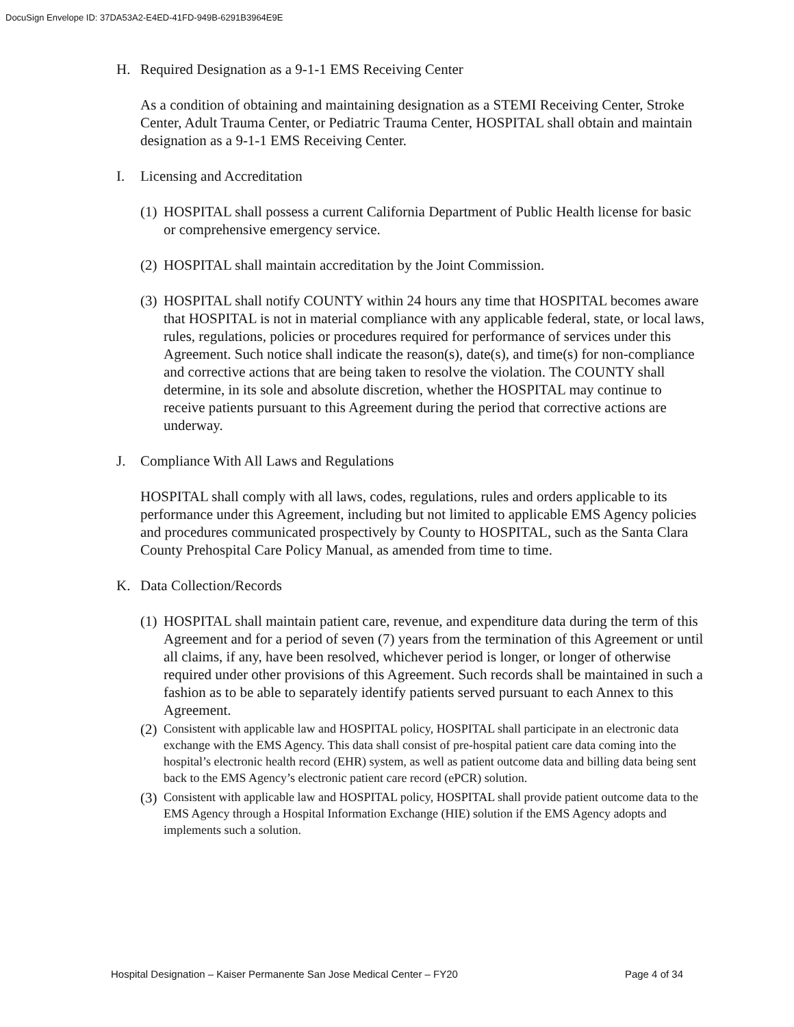DocuSign Envelope ID: 37DA53A2-E4ED-41FD-949B-6291B3964E9E
H. Required Designation as a 9-1-1 EMS Receiving Center
As a condition of obtaining and maintaining designation as a STEMI Receiving Center, Stroke Center, Adult Trauma Center, or Pediatric Trauma Center, HOSPITAL shall obtain and maintain designation as a 9-1-1 EMS Receiving Center.
I. Licensing and Accreditation
(1) HOSPITAL shall possess a current California Department of Public Health license for basic or comprehensive emergency service.
(2) HOSPITAL shall maintain accreditation by the Joint Commission.
(3) HOSPITAL shall notify COUNTY within 24 hours any time that HOSPITAL becomes aware that HOSPITAL is not in material compliance with any applicable federal, state, or local laws, rules, regulations, policies or procedures required for performance of services under this Agreement. Such notice shall indicate the reason(s), date(s), and time(s) for non-compliance and corrective actions that are being taken to resolve the violation. The COUNTY shall determine, in its sole and absolute discretion, whether the HOSPITAL may continue to receive patients pursuant to this Agreement during the period that corrective actions are underway.
J. Compliance With All Laws and Regulations
HOSPITAL shall comply with all laws, codes, regulations, rules and orders applicable to its performance under this Agreement, including but not limited to applicable EMS Agency policies and procedures communicated prospectively by County to HOSPITAL, such as the Santa Clara County Prehospital Care Policy Manual, as amended from time to time.
K. Data Collection/Records
(1) HOSPITAL shall maintain patient care, revenue, and expenditure data during the term of this Agreement and for a period of seven (7) years from the termination of this Agreement or until all claims, if any, have been resolved, whichever period is longer, or longer of otherwise required under other provisions of this Agreement. Such records shall be maintained in such a fashion as to be able to separately identify patients served pursuant to each Annex to this Agreement.
(2) Consistent with applicable law and HOSPITAL policy, HOSPITAL shall participate in an electronic data exchange with the EMS Agency. This data shall consist of pre-hospital patient care data coming into the hospital’s electronic health record (EHR) system, as well as patient outcome data and billing data being sent back to the EMS Agency’s electronic patient care record (ePCR) solution.
(3) Consistent with applicable law and HOSPITAL policy, HOSPITAL shall provide patient outcome data to the EMS Agency through a Hospital Information Exchange (HIE) solution if the EMS Agency adopts and implements such a solution.
Hospital Designation – Kaiser Permanente San Jose Medical Center – FY20 Page 4 of 34